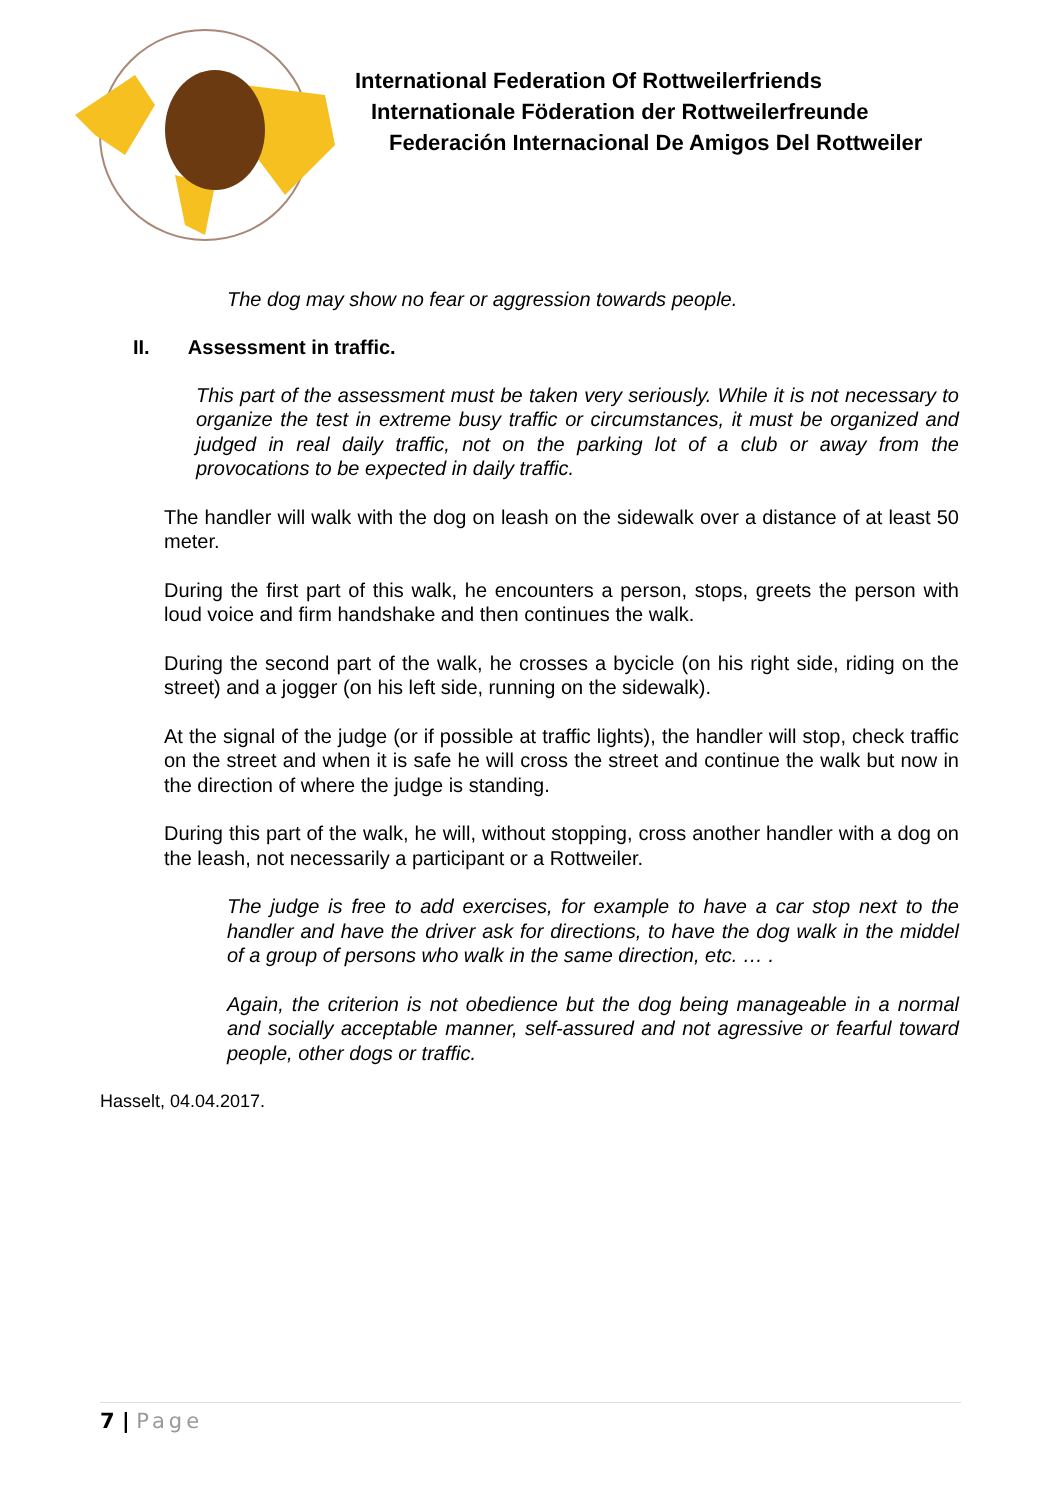International Federation Of Rottweilerfriends
Internationale Föderation der Rottweilerfreunde
Federación Internacional De Amigos Del Rottweiler
The dog may show no fear or aggression towards people.
II. Assessment in traffic.
This part of the assessment must be taken very seriously. While it is not necessary to organize the test in extreme busy traffic or circumstances, it must be organized and judged in real daily traffic, not on the parking lot of a club or away from the provocations to be expected in daily traffic.
The handler will walk with the dog on leash on the sidewalk over a distance of at least 50 meter.
During the first part of this walk, he encounters a person, stops, greets the person with loud voice and firm handshake and then continues the walk.
During the second part of the walk, he crosses a bycicle (on his right side, riding on the street) and a jogger (on his left side, running on the sidewalk).
At the signal of the judge (or if possible at traffic lights), the handler will stop, check traffic on the street and when it is safe he will cross the street and continue the walk but now in the direction of where the judge is standing.
During this part of the walk, he will, without stopping, cross another handler with a dog on the leash, not necessarily a participant or a Rottweiler.
The judge is free to add exercises, for example to have a car stop next to the handler and have the driver ask for directions, to have the dog walk in the middel of a group of persons who walk in the same direction, etc. … .
Again, the criterion is not obedience but the dog being manageable in a normal and socially acceptable manner, self-assured and not agressive or fearful toward people, other dogs or traffic.
Hasselt, 04.04.2017.
7 | Page